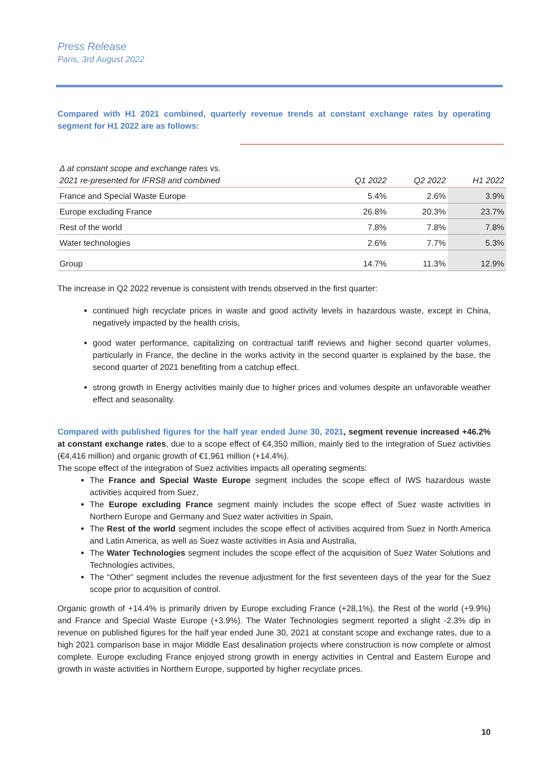Press Release
Paris, 3rd August 2022
Compared with H1 2021 combined, quarterly revenue trends at constant exchange rates by operating segment for H1 2022 are as follows:
| Δ at constant scope and exchange rates vs. 2021 re-presented for IFRS8 and combined | Q1 2022 | Q2 2022 | H1 2022 |
| --- | --- | --- | --- |
| France and Special Waste Europe | 5.4% | 2.6% | 3.9% |
| Europe excluding France | 26.8% | 20.3% | 23.7% |
| Rest of the world | 7.8% | 7.8% | 7.8% |
| Water technologies | 2.6% | 7.7% | 5.3% |
| Group | 14.7% | 11.3% | 12.9% |
The increase in Q2 2022 revenue is consistent with trends observed in the first quarter:
continued high recyclate prices in waste and good activity levels in hazardous waste, except in China, negatively impacted by the health crisis,
good water performance, capitalizing on contractual tariff reviews and higher second quarter volumes, particularly in France, the decline in the works activity in the second quarter is explained by the base, the second quarter of 2021 benefiting from a catchup effect.
strong growth in Energy activities mainly due to higher prices and volumes despite an unfavorable weather effect and seasonality.
Compared with published figures for the half year ended June 30, 2021, segment revenue increased +46.2% at constant exchange rates, due to a scope effect of €4,350 million, mainly tied to the integration of Suez activities (€4,416 million) and organic growth of €1,961 million (+14.4%).
The scope effect of the integration of Suez activities impacts all operating segments:
The France and Special Waste Europe segment includes the scope effect of IWS hazardous waste activities acquired from Suez,
The Europe excluding France segment mainly includes the scope effect of Suez waste activities in Northern Europe and Germany and Suez water activities in Spain,
The Rest of the world segment includes the scope effect of activities acquired from Suez in North America and Latin America, as well as Suez waste activities in Asia and Australia,
The Water Technologies segment includes the scope effect of the acquisition of Suez Water Solutions and Technologies activities,
The “Other” segment includes the revenue adjustment for the first seventeen days of the year for the Suez scope prior to acquisition of control.
Organic growth of +14.4% is primarily driven by Europe excluding France (+28,1%), the Rest of the world (+9.9%) and France and Special Waste Europe (+3.9%). The Water Technologies segment reported a slight -2.3% dip in revenue on published figures for the half year ended June 30, 2021 at constant scope and exchange rates, due to a high 2021 comparison base in major Middle East desalination projects where construction is now complete or almost complete. Europe excluding France enjoyed strong growth in energy activities in Central and Eastern Europe and growth in waste activities in Northern Europe, supported by higher recyclate prices.
10